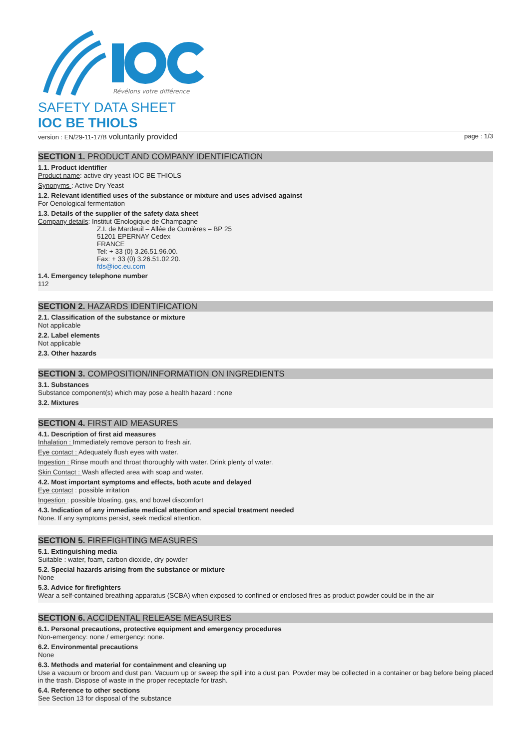Révélons votre différence
SAFETY DATA SHEET
IOC BE THIOLS
version : EN/29-11-17/B voluntarily provided page : 1/3
SECTION 1. PRODUCT AND COMPANY IDENTIFICATION
1.1. Product identifier
Product name: active dry yeast IOC BE THIOLS
Synonyms : Active Dry Yeast
1.2. Relevant identified uses of the substance or mixture and uses advised against
For Oenological fermentation
1.3. Details of the supplier of the safety data sheet
Company details: Institut Œnologique de Champagne
Z.I. de Mardeuil – Allée de Cumières – BP 25
51201 EPERNAY Cedex
FRANCE
Tel: + 33 (0) 3.26.51.96.00.
Fax: + 33 (0) 3.26.51.02.20.
fds@ioc.eu.com
1.4. Emergency telephone number
112
SECTION 2. HAZARDS IDENTIFICATION
2.1. Classification of the substance or mixture
Not applicable
2.2. Label elements
Not applicable
2.3. Other hazards
SECTION 3. COMPOSITION/INFORMATION ON INGREDIENTS
3.1. Substances
Substance component(s) which may pose a health hazard : none
3.2. Mixtures
SECTION 4. FIRST AID MEASURES
4.1. Description of first aid measures
Inhalation : Immediately remove person to fresh air.
Eye contact : Adequately flush eyes with water.
Ingestion : Rinse mouth and throat thoroughly with water. Drink plenty of water.
Skin Contact : Wash affected area with soap and water.
4.2. Most important symptoms and effects, both acute and delayed
Eye contact : possible irritation
Ingestion : possible bloating, gas, and bowel discomfort
4.3. Indication of any immediate medical attention and special treatment needed
None. If any symptoms persist, seek medical attention.
SECTION 5. FIREFIGHTING MEASURES
5.1. Extinguishing media
Suitable : water, foam, carbon dioxide, dry powder
5.2. Special hazards arising from the substance or mixture
None
5.3. Advice for firefighters
Wear a self-contained breathing apparatus (SCBA) when exposed to confined or enclosed fires as product powder could be in the air
SECTION 6. ACCIDENTAL RELEASE MEASURES
6.1. Personal precautions, protective equipment and emergency procedures
Non-emergency: none / emergency: none.
6.2. Environmental precautions
None
6.3. Methods and material for containment and cleaning up
Use a vacuum or broom and dust pan. Vacuum up or sweep the spill into a dust pan. Powder may be collected in a container or bag before being placed in the trash. Dispose of waste in the proper receptacle for trash.
6.4. Reference to other sections
See Section 13 for disposal of the substance